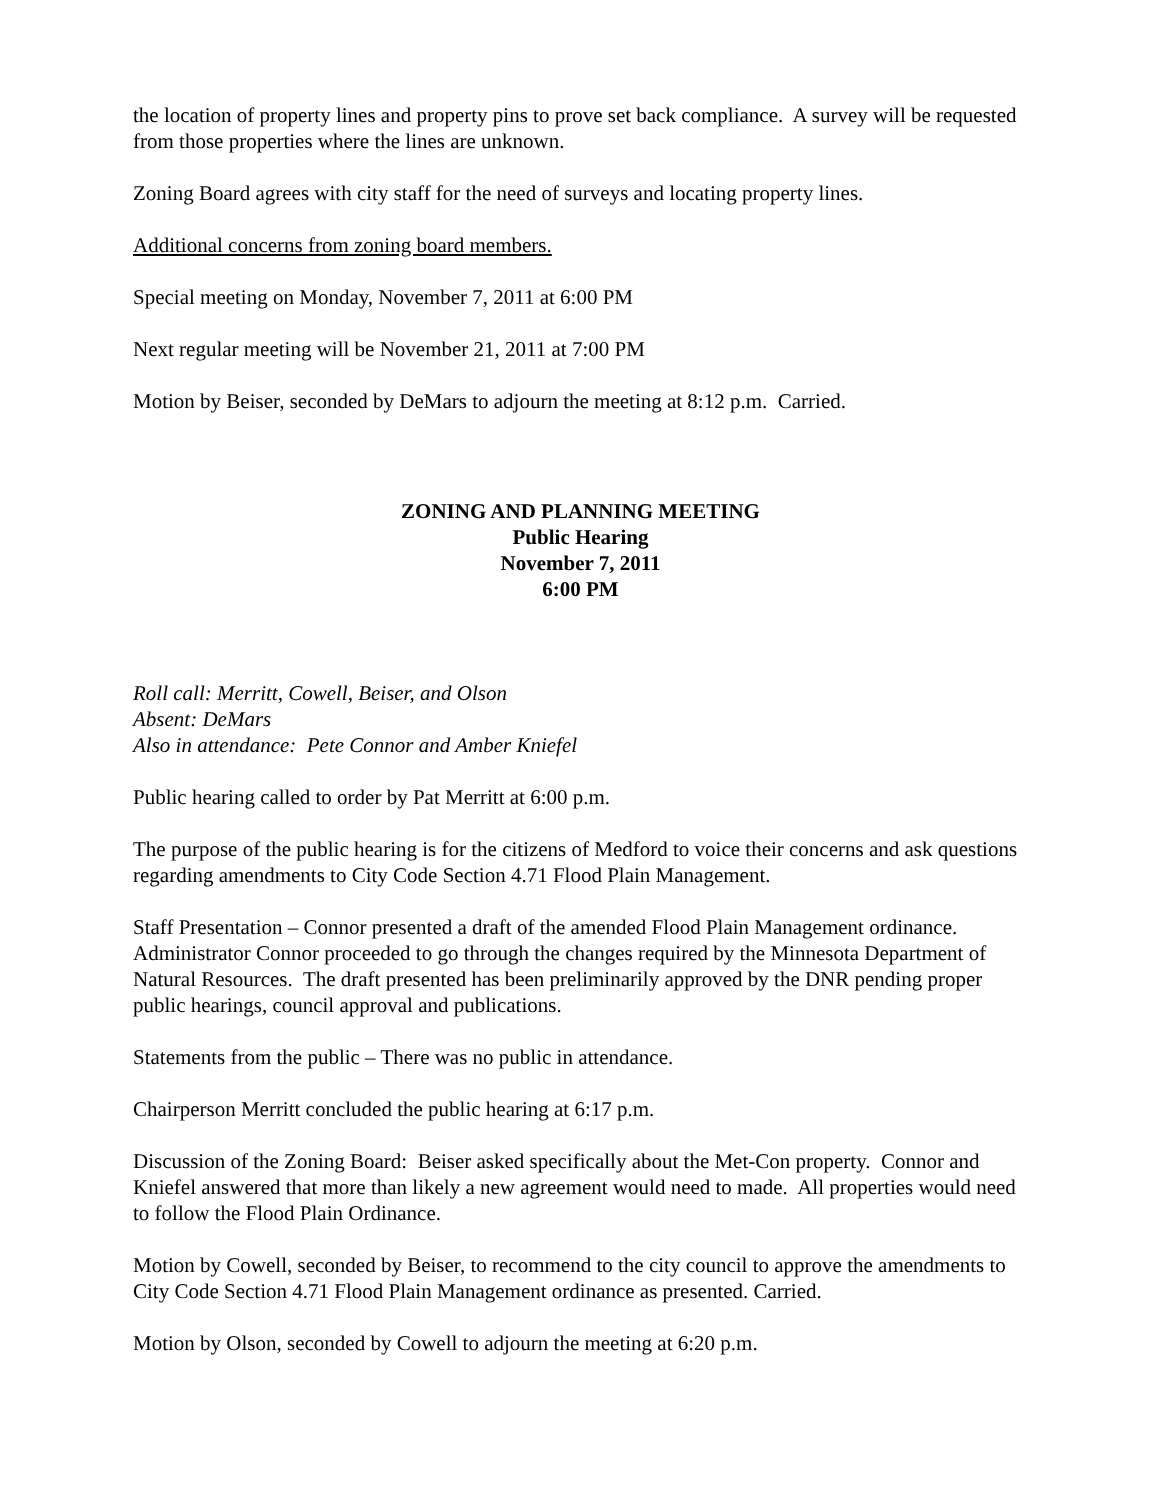the location of property lines and property pins to prove set back compliance. A survey will be requested from those properties where the lines are unknown.
Zoning Board agrees with city staff for the need of surveys and locating property lines.
Additional concerns from zoning board members.
Special meeting on Monday, November 7, 2011 at 6:00 PM
Next regular meeting will be November 21, 2011 at 7:00 PM
Motion by Beiser, seconded by DeMars to adjourn the meeting at 8:12 p.m. Carried.
ZONING AND PLANNING MEETING
Public Hearing
November 7, 2011
6:00 PM
Roll call: Merritt, Cowell, Beiser, and Olson
Absent: DeMars
Also in attendance: Pete Connor and Amber Kniefel
Public hearing called to order by Pat Merritt at 6:00 p.m.
The purpose of the public hearing is for the citizens of Medford to voice their concerns and ask questions regarding amendments to City Code Section 4.71 Flood Plain Management.
Staff Presentation – Connor presented a draft of the amended Flood Plain Management ordinance. Administrator Connor proceeded to go through the changes required by the Minnesota Department of Natural Resources. The draft presented has been preliminarily approved by the DNR pending proper public hearings, council approval and publications.
Statements from the public – There was no public in attendance.
Chairperson Merritt concluded the public hearing at 6:17 p.m.
Discussion of the Zoning Board: Beiser asked specifically about the Met-Con property. Connor and Kniefel answered that more than likely a new agreement would need to made. All properties would need to follow the Flood Plain Ordinance.
Motion by Cowell, seconded by Beiser, to recommend to the city council to approve the amendments to City Code Section 4.71 Flood Plain Management ordinance as presented. Carried.
Motion by Olson, seconded by Cowell to adjourn the meeting at 6:20 p.m.